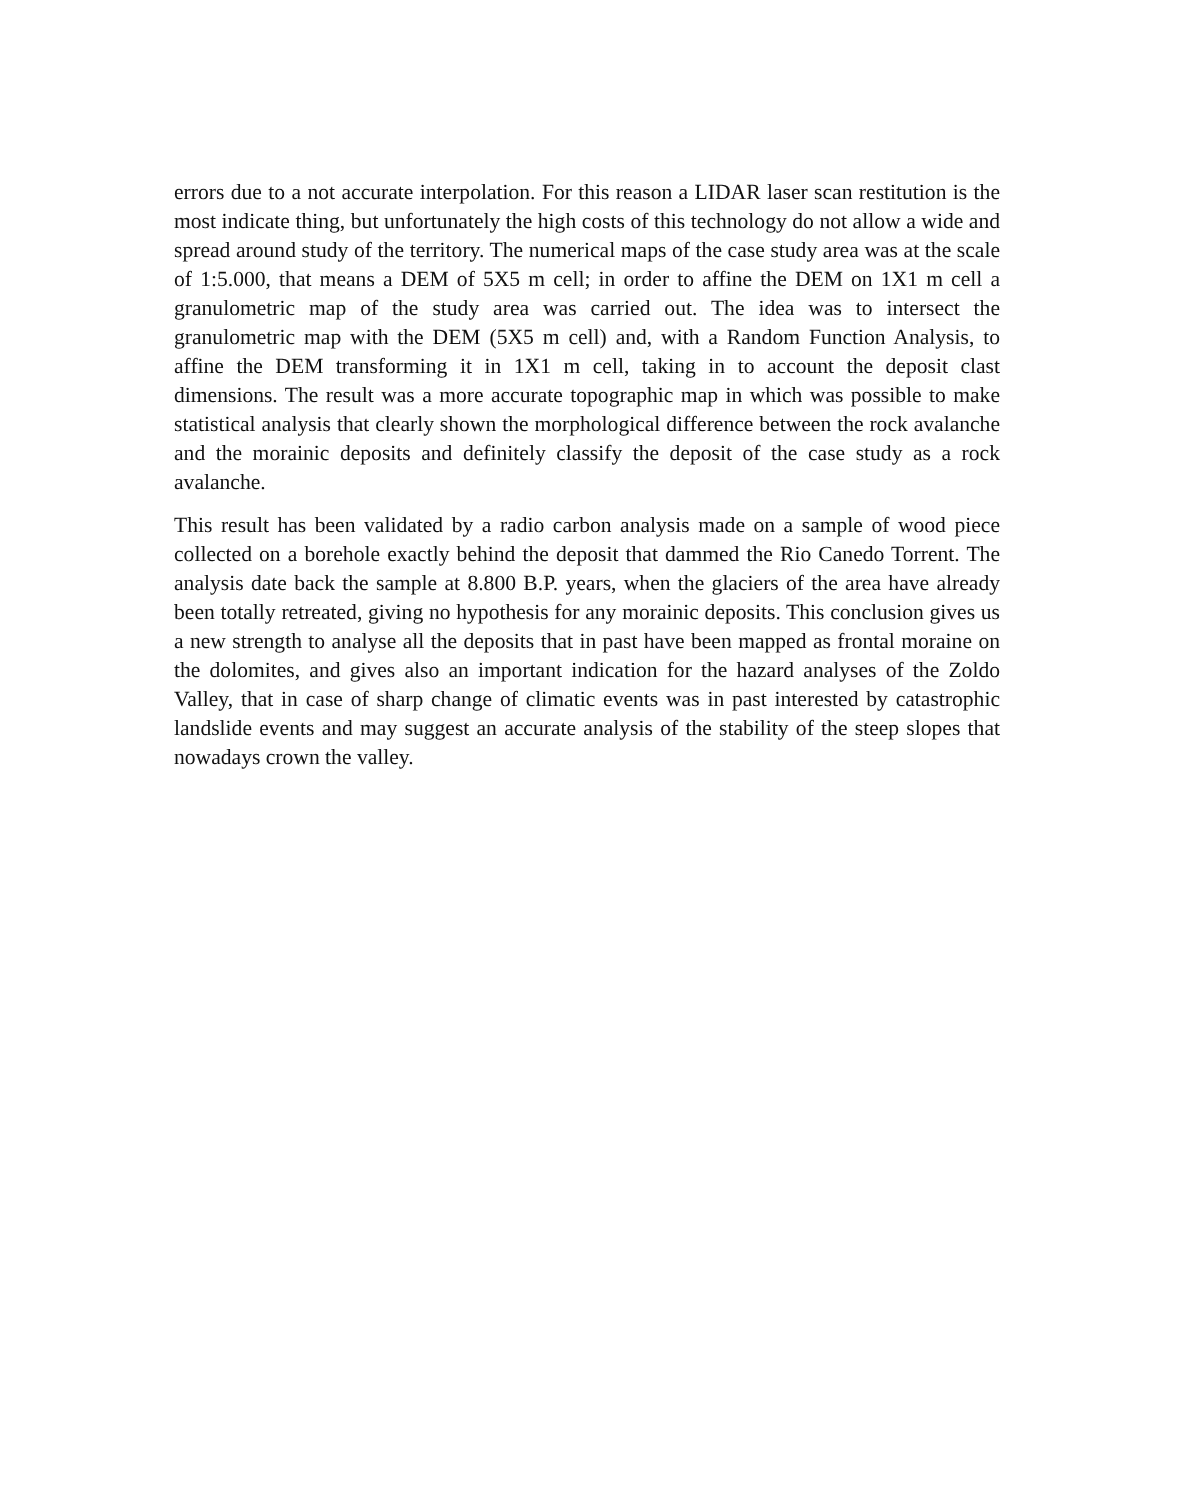errors due to a not accurate interpolation. For this reason a LIDAR laser scan restitution is the most indicate thing, but unfortunately the high costs of this technology do not allow a wide and spread around study of the territory. The numerical maps of the case study area was at the scale of 1:5.000, that means a DEM of 5X5 m cell; in order to affine the DEM on 1X1 m cell a granulometric map of the study area was carried out. The idea was to intersect the granulometric map with the DEM (5X5 m cell) and, with a Random Function Analysis, to affine the DEM transforming it in 1X1 m cell, taking in to account the deposit clast dimensions. The result was a more accurate topographic map in which was possible to make statistical analysis that clearly shown the morphological difference between the rock avalanche and the morainic deposits and definitely classify the deposit of the case study as a rock avalanche.
This result has been validated by a radio carbon analysis made on a sample of wood piece collected on a borehole exactly behind the deposit that dammed the Rio Canedo Torrent. The analysis date back the sample at 8.800 B.P. years, when the glaciers of the area have already been totally retreated, giving no hypothesis for any morainic deposits. This conclusion gives us a new strength to analyse all the deposits that in past have been mapped as frontal moraine on the dolomites, and gives also an important indication for the hazard analyses of the Zoldo Valley, that in case of sharp change of climatic events was in past interested by catastrophic landslide events and may suggest an accurate analysis of the stability of the steep slopes that nowadays crown the valley.